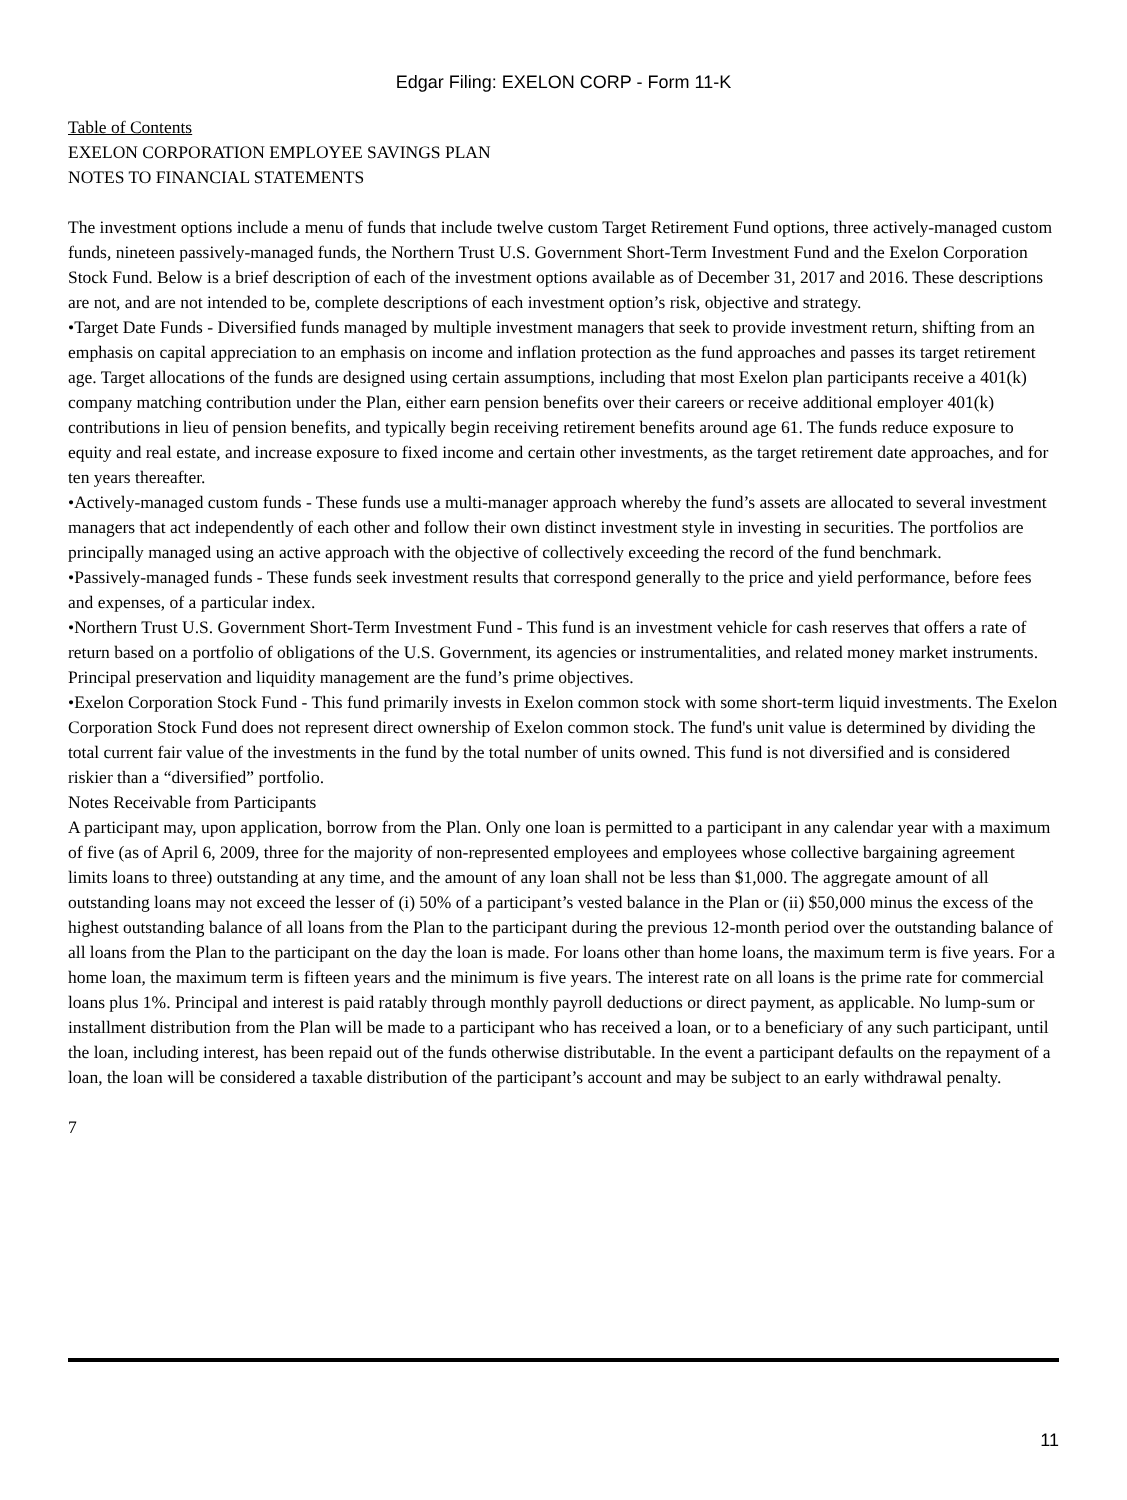Edgar Filing: EXELON CORP - Form 11-K
Table of Contents
EXELON CORPORATION EMPLOYEE SAVINGS PLAN
NOTES TO FINANCIAL STATEMENTS
The investment options include a menu of funds that include twelve custom Target Retirement Fund options, three actively-managed custom funds, nineteen passively-managed funds, the Northern Trust U.S. Government Short-Term Investment Fund and the Exelon Corporation Stock Fund. Below is a brief description of each of the investment options available as of December 31, 2017 and 2016. These descriptions are not, and are not intended to be, complete descriptions of each investment option’s risk, objective and strategy.
•Target Date Funds - Diversified funds managed by multiple investment managers that seek to provide investment return, shifting from an emphasis on capital appreciation to an emphasis on income and inflation protection as the fund approaches and passes its target retirement age. Target allocations of the funds are designed using certain assumptions, including that most Exelon plan participants receive a 401(k) company matching contribution under the Plan, either earn pension benefits over their careers or receive additional employer 401(k) contributions in lieu of pension benefits, and typically begin receiving retirement benefits around age 61. The funds reduce exposure to equity and real estate, and increase exposure to fixed income and certain other investments, as the target retirement date approaches, and for ten years thereafter.
•Actively-managed custom funds - These funds use a multi-manager approach whereby the fund’s assets are allocated to several investment managers that act independently of each other and follow their own distinct investment style in investing in securities. The portfolios are principally managed using an active approach with the objective of collectively exceeding the record of the fund benchmark.
•Passively-managed funds - These funds seek investment results that correspond generally to the price and yield performance, before fees and expenses, of a particular index.
•Northern Trust U.S. Government Short-Term Investment Fund - This fund is an investment vehicle for cash reserves that offers a rate of return based on a portfolio of obligations of the U.S. Government, its agencies or instrumentalities, and related money market instruments. Principal preservation and liquidity management are the fund’s prime objectives.
•Exelon Corporation Stock Fund - This fund primarily invests in Exelon common stock with some short-term liquid investments. The Exelon Corporation Stock Fund does not represent direct ownership of Exelon common stock. The fund's unit value is determined by dividing the total current fair value of the investments in the fund by the total number of units owned. This fund is not diversified and is considered riskier than a “diversified” portfolio.
Notes Receivable from Participants
A participant may, upon application, borrow from the Plan. Only one loan is permitted to a participant in any calendar year with a maximum of five (as of April 6, 2009, three for the majority of non-represented employees and employees whose collective bargaining agreement limits loans to three) outstanding at any time, and the amount of any loan shall not be less than $1,000. The aggregate amount of all outstanding loans may not exceed the lesser of (i) 50% of a participant’s vested balance in the Plan or (ii) $50,000 minus the excess of the highest outstanding balance of all loans from the Plan to the participant during the previous 12-month period over the outstanding balance of all loans from the Plan to the participant on the day the loan is made. For loans other than home loans, the maximum term is five years. For a home loan, the maximum term is fifteen years and the minimum is five years. The interest rate on all loans is the prime rate for commercial loans plus 1%. Principal and interest is paid ratably through monthly payroll deductions or direct payment, as applicable. No lump-sum or installment distribution from the Plan will be made to a participant who has received a loan, or to a beneficiary of any such participant, until the loan, including interest, has been repaid out of the funds otherwise distributable. In the event a participant defaults on the repayment of a loan, the loan will be considered a taxable distribution of the participant’s account and may be subject to an early withdrawal penalty.
7
11